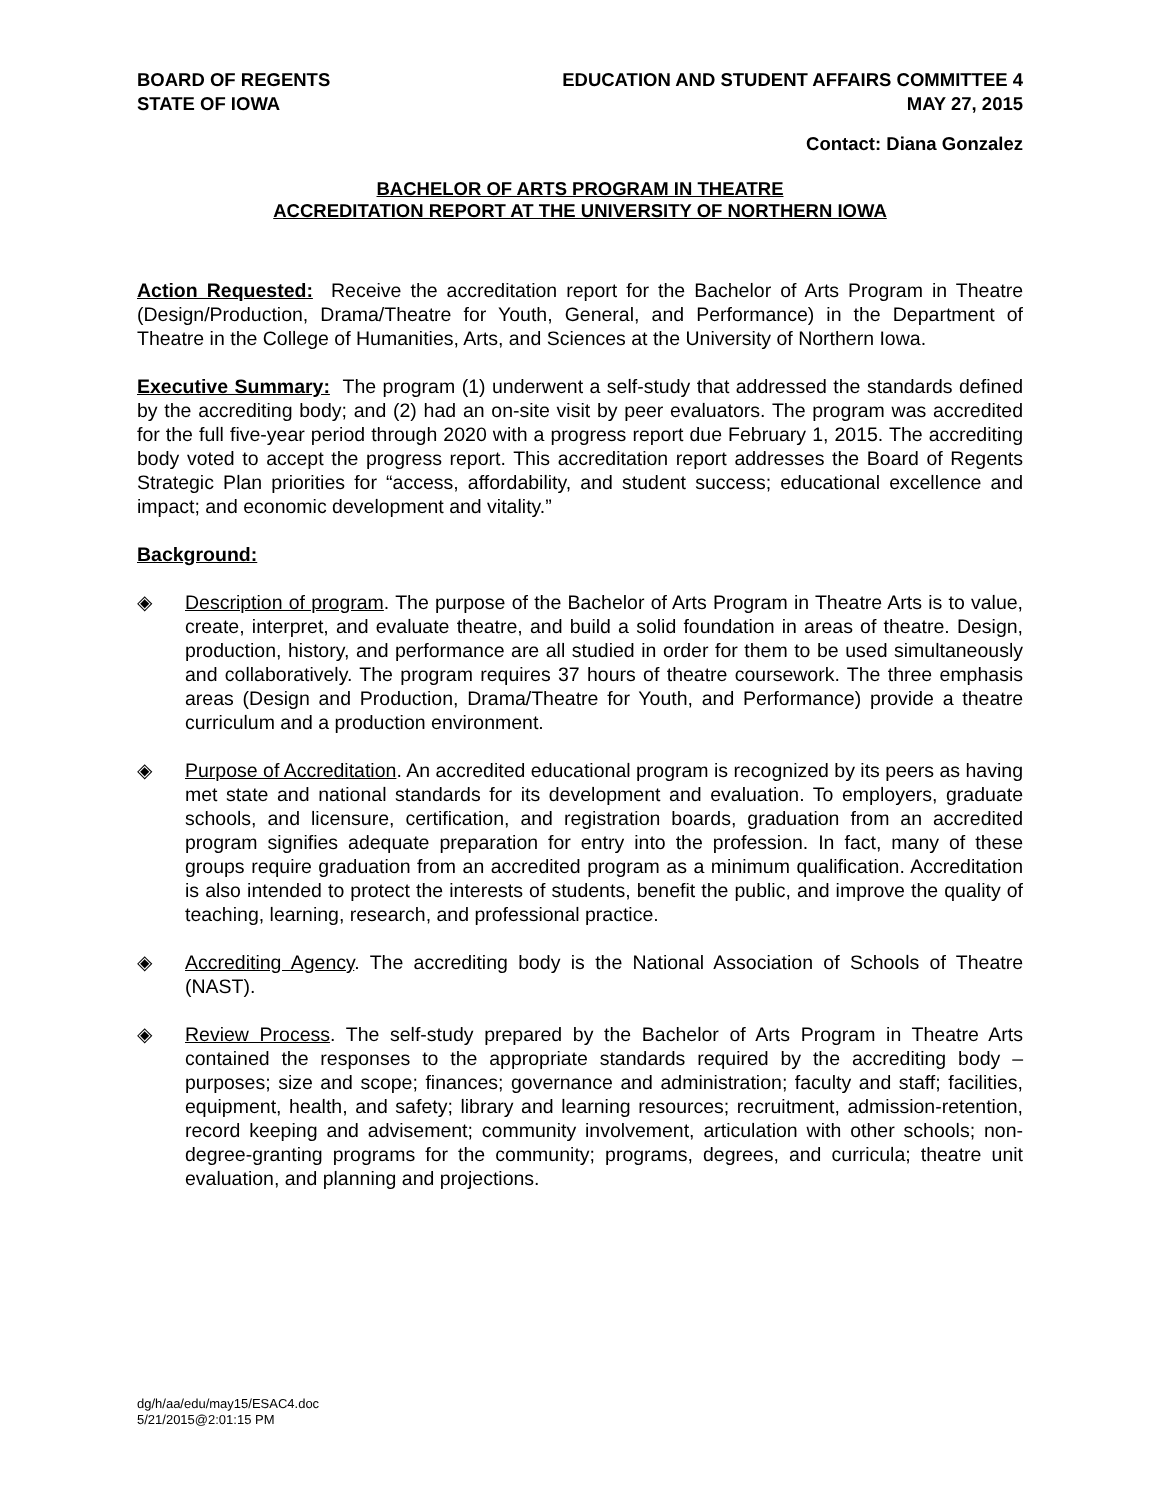BOARD OF REGENTS
STATE OF IOWA
EDUCATION AND STUDENT AFFAIRS COMMITTEE 4
MAY 27, 2015
Contact: Diana Gonzalez
BACHELOR OF ARTS PROGRAM IN THEATRE
ACCREDITATION REPORT AT THE UNIVERSITY OF NORTHERN IOWA
Action Requested: Receive the accreditation report for the Bachelor of Arts Program in Theatre (Design/Production, Drama/Theatre for Youth, General, and Performance) in the Department of Theatre in the College of Humanities, Arts, and Sciences at the University of Northern Iowa.
Executive Summary: The program (1) underwent a self-study that addressed the standards defined by the accrediting body; and (2) had an on-site visit by peer evaluators. The program was accredited for the full five-year period through 2020 with a progress report due February 1, 2015. The accrediting body voted to accept the progress report. This accreditation report addresses the Board of Regents Strategic Plan priorities for “access, affordability, and student success; educational excellence and impact; and economic development and vitality.”
Background:
◈ Description of program. The purpose of the Bachelor of Arts Program in Theatre Arts is to value, create, interpret, and evaluate theatre, and build a solid foundation in areas of theatre. Design, production, history, and performance are all studied in order for them to be used simultaneously and collaboratively. The program requires 37 hours of theatre coursework. The three emphasis areas (Design and Production, Drama/Theatre for Youth, and Performance) provide a theatre curriculum and a production environment.
◈ Purpose of Accreditation. An accredited educational program is recognized by its peers as having met state and national standards for its development and evaluation. To employers, graduate schools, and licensure, certification, and registration boards, graduation from an accredited program signifies adequate preparation for entry into the profession. In fact, many of these groups require graduation from an accredited program as a minimum qualification. Accreditation is also intended to protect the interests of students, benefit the public, and improve the quality of teaching, learning, research, and professional practice.
◈ Accrediting Agency. The accrediting body is the National Association of Schools of Theatre (NAST).
◈ Review Process. The self-study prepared by the Bachelor of Arts Program in Theatre Arts contained the responses to the appropriate standards required by the accrediting body – purposes; size and scope; finances; governance and administration; faculty and staff; facilities, equipment, health, and safety; library and learning resources; recruitment, admission-retention, record keeping and advisement; community involvement, articulation with other schools; non-degree-granting programs for the community; programs, degrees, and curricula; theatre unit evaluation, and planning and projections.
dg/h/aa/edu/may15/ESAC4.doc
5/21/2015@2:01:15 PM